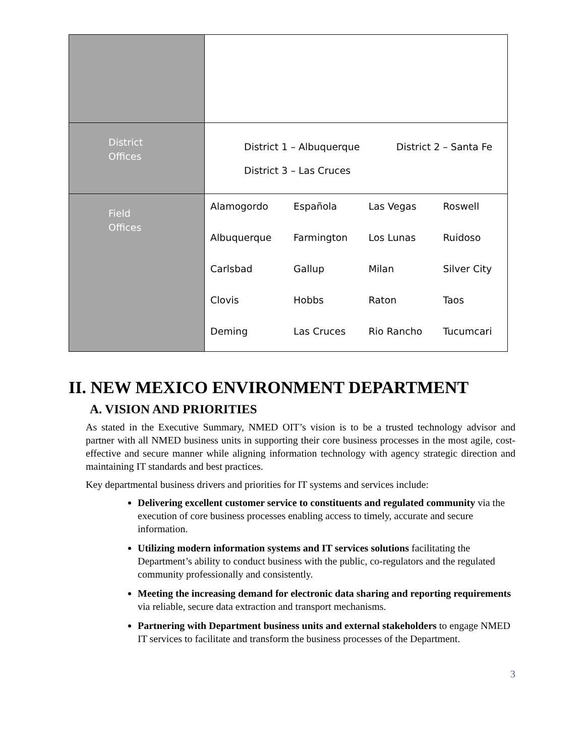| District Offices | District 1 – Albuquerque District 2 – Santa Fe District 3 – Las Cruces |
| Field Offices | / Alamogordo / Española / Las Vegas / Roswell / / Albuquerque / Farmington / Los Lunas / Ruidoso / / Carlsbad / Gallup / Milan / Silver City / / Clovis / Hobbs / Raton / Taos / / Deming / Las Cruces / Rio Rancho / Tucumcari / |
II. NEW MEXICO ENVIRONMENT DEPARTMENT
A. VISION AND PRIORITIES
As stated in the Executive Summary, NMED OIT’s vision is to be a trusted technology advisor and partner with all NMED business units in supporting their core business processes in the most agile, cost-effective and secure manner while aligning information technology with agency strategic direction and maintaining IT standards and best practices.
Key departmental business drivers and priorities for IT systems and services include:
Delivering excellent customer service to constituents and regulated community via the execution of core business processes enabling access to timely, accurate and secure information.
Utilizing modern information systems and IT services solutions facilitating the Department’s ability to conduct business with the public, co-regulators and the regulated community professionally and consistently.
Meeting the increasing demand for electronic data sharing and reporting requirements via reliable, secure data extraction and transport mechanisms.
Partnering with Department business units and external stakeholders to engage NMED IT services to facilitate and transform the business processes of the Department.
3